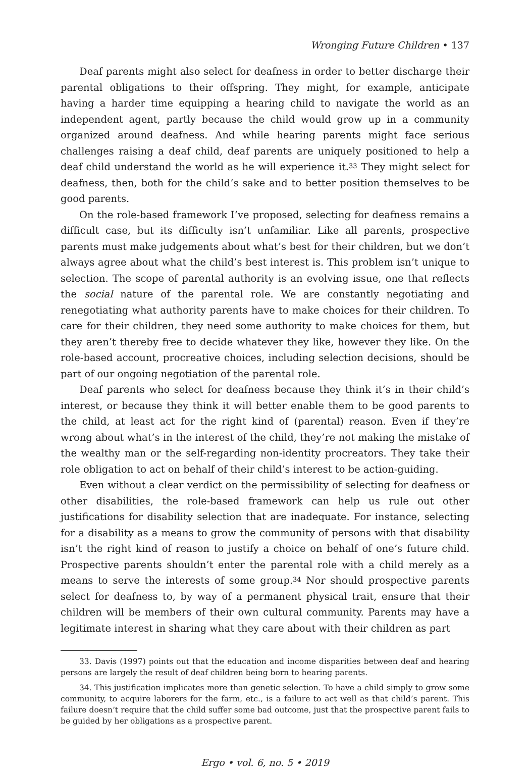Wronging Future Children • 137
Deaf parents might also select for deafness in order to better discharge their parental obligations to their offspring. They might, for example, anticipate having a harder time equipping a hearing child to navigate the world as an independent agent, partly because the child would grow up in a community organized around deafness. And while hearing parents might face serious challenges raising a deaf child, deaf parents are uniquely positioned to help a deaf child understand the world as he will experience it.<sup>33</sup> They might select for deafness, then, both for the child’s sake and to better position themselves to be good parents.
On the role-based framework I’ve proposed, selecting for deafness remains a difficult case, but its difficulty isn’t unfamiliar. Like all parents, prospective parents must make judgements about what’s best for their children, but we don’t always agree about what the child’s best interest is. This problem isn’t unique to selection. The scope of parental authority is an evolving issue, one that reflects the social nature of the parental role. We are constantly negotiating and renegotiating what authority parents have to make choices for their children. To care for their children, they need some authority to make choices for them, but they aren’t thereby free to decide whatever they like, however they like. On the role-based account, procreative choices, including selection decisions, should be part of our ongoing negotiation of the parental role.
Deaf parents who select for deafness because they think it’s in their child’s interest, or because they think it will better enable them to be good parents to the child, at least act for the right kind of (parental) reason. Even if they’re wrong about what’s in the interest of the child, they’re not making the mistake of the wealthy man or the self-regarding non-identity procreators. They take their role obligation to act on behalf of their child’s interest to be action-guiding.
Even without a clear verdict on the permissibility of selecting for deafness or other disabilities, the role-based framework can help us rule out other justifications for disability selection that are inadequate. For instance, selecting for a disability as a means to grow the community of persons with that disability isn’t the right kind of reason to justify a choice on behalf of one’s future child. Prospective parents shouldn’t enter the parental role with a child merely as a means to serve the interests of some group.<sup>34</sup> Nor should prospective parents select for deafness to, by way of a permanent physical trait, ensure that their children will be members of their own cultural community. Parents may have a legitimate interest in sharing what they care about with their children as part
33. Davis (1997) points out that the education and income disparities between deaf and hearing persons are largely the result of deaf children being born to hearing parents.
34. This justification implicates more than genetic selection. To have a child simply to grow some community, to acquire laborers for the farm, etc., is a failure to act well as that child’s parent. This failure doesn’t require that the child suffer some bad outcome, just that the prospective parent fails to be guided by her obligations as a prospective parent.
Ergo • vol. 6, no. 5 • 2019